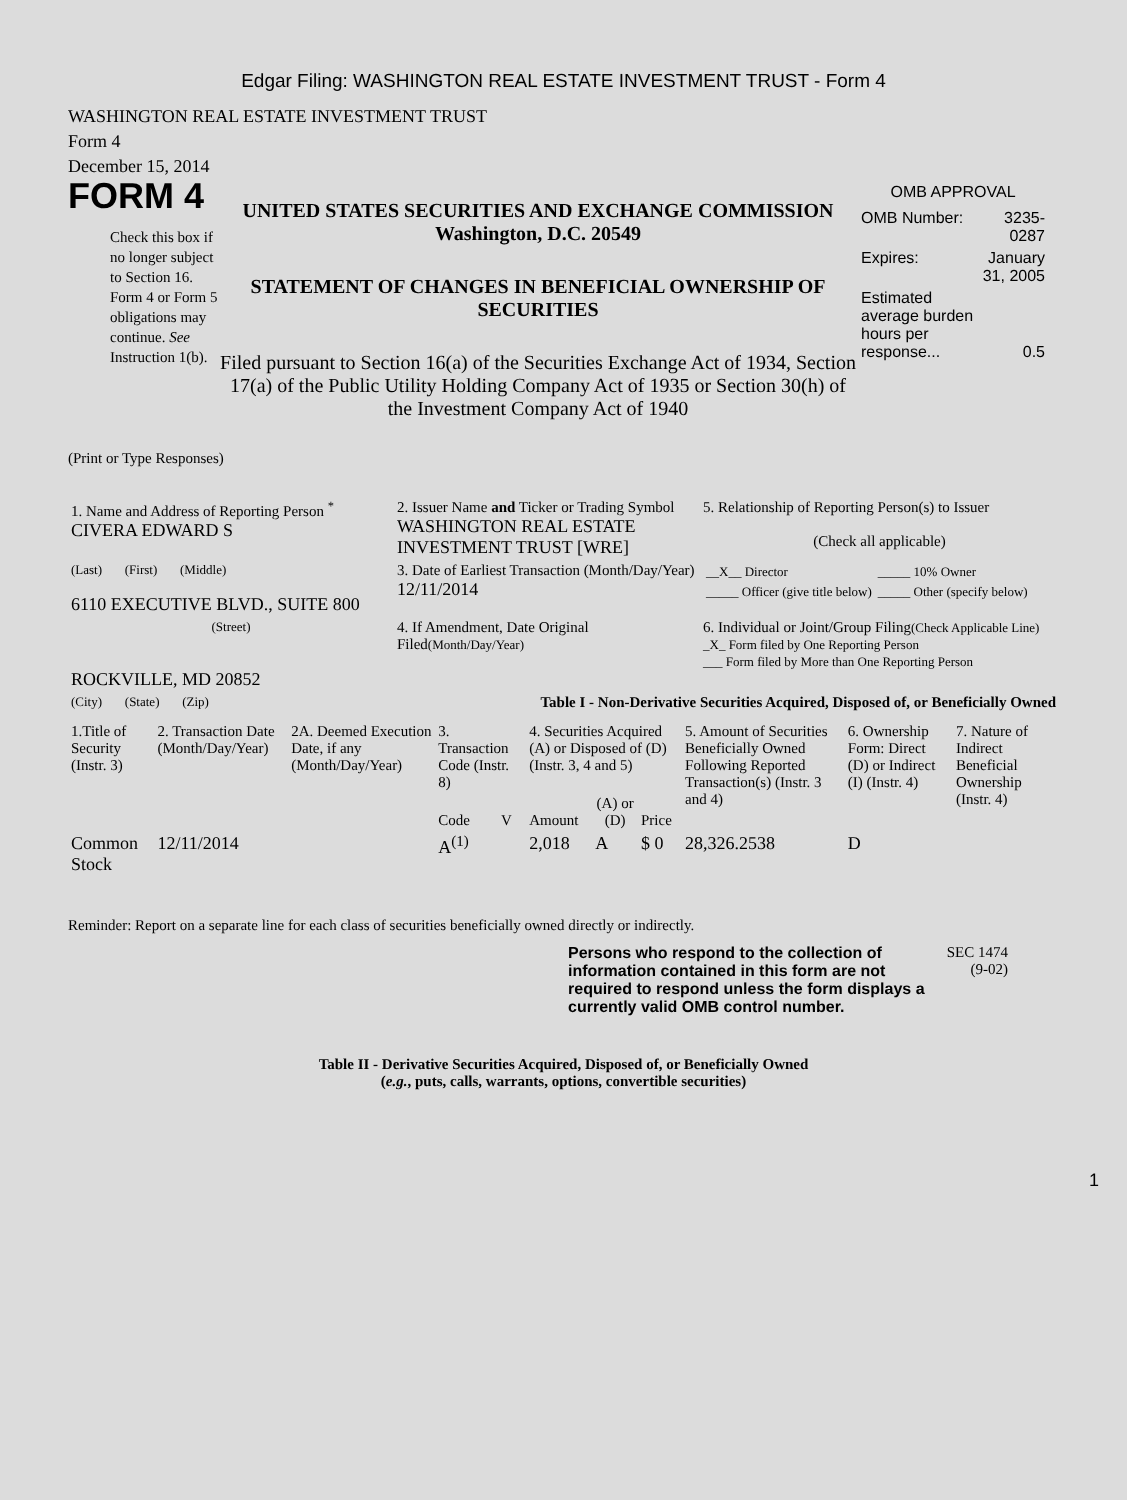Edgar Filing: WASHINGTON REAL ESTATE INVESTMENT TRUST - Form 4
WASHINGTON REAL ESTATE INVESTMENT TRUST
Form 4
December 15, 2014
FORM 4
Check this box if no longer subject to Section 16. Form 4 or Form 5 obligations may continue. See Instruction 1(b).
UNITED STATES SECURITIES AND EXCHANGE COMMISSION
Washington, D.C. 20549
STATEMENT OF CHANGES IN BENEFICIAL OWNERSHIP OF SECURITIES
Filed pursuant to Section 16(a) of the Securities Exchange Act of 1934, Section 17(a) of the Public Utility Holding Company Act of 1935 or Section 30(h) of the Investment Company Act of 1940
OMB APPROVAL
| OMB Number: | 3235-0287 |
| Expires: | January 31, 2005 |
| Estimated average burden hours per response... | 0.5 |
(Print or Type Responses)
| 1. Name and Address of Reporting Person <sup>*</sup> CIVERA EDWARD S | 2. Issuer Name and Ticker or Trading Symbol WASHINGTON REAL ESTATE INVESTMENT TRUST [WRE] | 5. Relationship of Reporting Person(s) to Issuer (Check all applicable) |
| (Last) (First) (Middle) 6110 EXECUTIVE BLVD., SUITE 800 | 3. Date of Earliest Transaction (Month/Day/Year) 12/11/2014 | / __X__ Director / _____ 10% Owner / / _____ Officer (give title below) / _____ Other (specify below) / |
| (Street) ROCKVILLE, MD 20852 | 4. If Amendment, Date Original Filed (Month/Day/Year) | 6. Individual or Joint/Group Filing (Check Applicable Line) _X_ Form filed by One Reporting Person ___ Form filed by More than One Reporting Person |
| (City) (State) (Zip) | Table I - Non-Derivative Securities Acquired, Disposed of, or Beneficially Owned | |
| 1.Title of Security (Instr. 3) | 2. Transaction Date (Month/Day/Year) | 2A. Deemed Execution Date, if any (Month/Day/Year) | 3. Transaction Code (Instr. 8) | | 4. Securities Acquired (A) or Disposed of (D) (Instr. 3, 4 and 5) | | | 5. Amount of Securities Beneficially Owned Following Reported Transaction(s) (Instr. 3 and 4) | 6. Ownership Form: Direct (D) or Indirect (I) (Instr. 4) | 7. Nature of Indirect Beneficial Ownership (Instr. 4) |
| --- | --- | --- | --- | --- | --- | --- | --- | --- | --- | --- |
| | | | Code | V | Amount | (A) or (D) | Price | | | |
| Common Stock | 12/11/2014 | | A<sup>(1)</sup> | | 2,018 | A | $ 0 | 28,326.2538 | D | |
Reminder: Report on a separate line for each class of securities beneficially owned directly or indirectly.
Persons who respond to the collection of information contained in this form are not required to respond unless the form displays a currently valid OMB control number.
SEC 1474 (9-02)
Table II - Derivative Securities Acquired, Disposed of, or Beneficially Owned
(e.g., puts, calls, warrants, options, convertible securities)
1